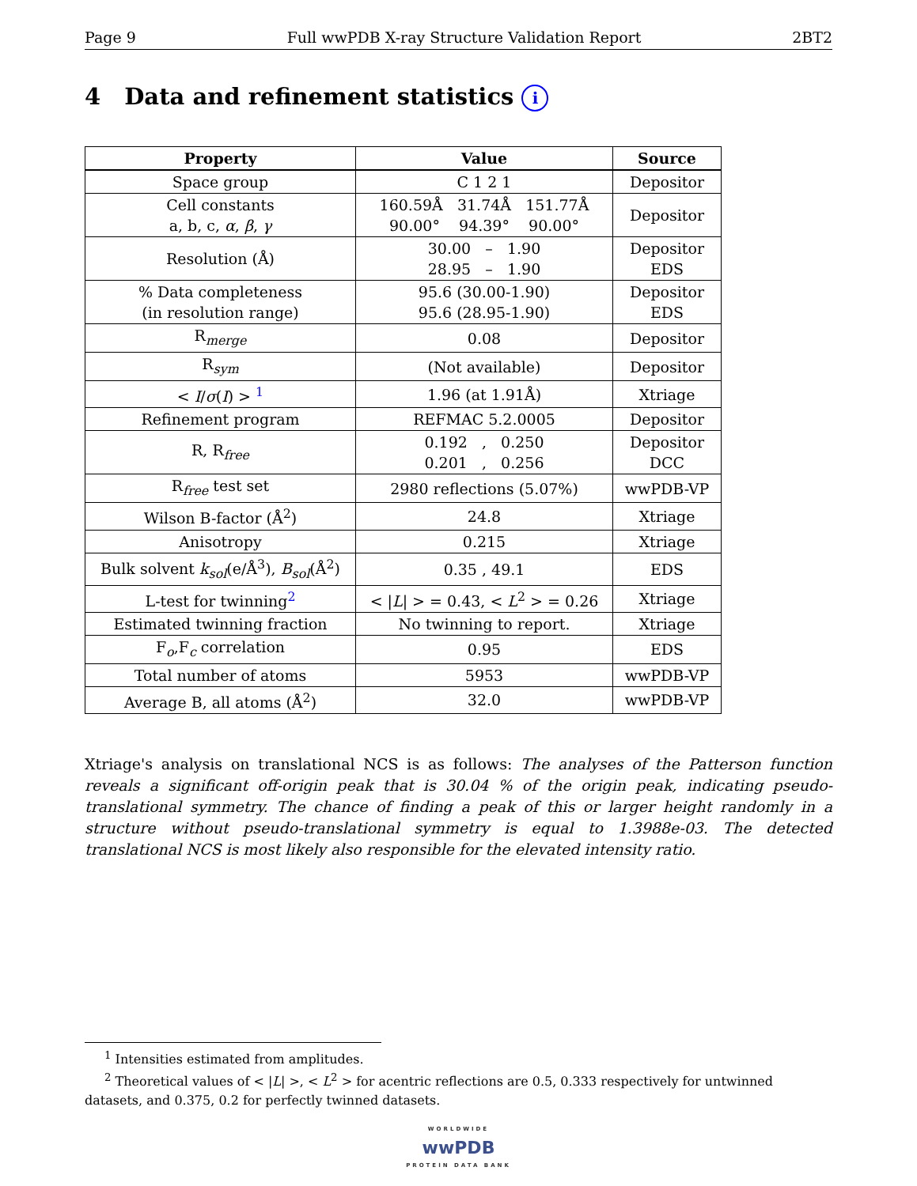Page 9 Full wwPDB X-ray Structure Validation Report 2BT2
4 Data and refinement statistics i
| Property | Value | Source |
| --- | --- | --- |
| Space group | C 1 2 1 | Depositor |
| Cell constants a, b, c, α , β , γ | 160.59Å 31.74Å 151.77Å 90.00° 94.39° 90.00° | Depositor |
| Resolution (Å) | 30.00 – 1.90 28.95 – 1.90 | Depositor EDS |
| % Data completeness (in resolution range) | 95.6 (30.00-1.90) 95.6 (28.95-1.90) | Depositor EDS |
| R<sub>merge</sub> | 0.08 | Depositor |
| R<sub>sym</sub> | (Not available) | Depositor |
| < I / σ ( I ) > <sup>1</sup> | 1.96 (at 1.91Å) | Xtriage |
| Refinement program | REFMAC 5.2.0005 | Depositor |
| R, R<sub>free</sub> | 0.192 , 0.250 0.201 , 0.256 | Depositor DCC |
| R<sub>free</sub> test set | 2980 reflections (5.07%) | wwPDB-VP |
| Wilson B-factor (Å<sup>2</sup>) | 24.8 | Xtriage |
| Anisotropy | 0.215 | Xtriage |
| Bulk solvent k<sub>sol</sub> (e/Å<sup>3</sup>), B<sub>sol</sub> (Å<sup>2</sup>) | 0.35 , 49.1 | EDS |
| L-test for twinning<sup>2</sup> | < / L / > = 0.43, < L<sup>2</sup> > = 0.26 | Xtriage |
| Estimated twinning fraction | No twinning to report. | Xtriage |
| F<sub>o</sub>,F<sub>c</sub> correlation | 0.95 | EDS |
| Total number of atoms | 5953 | wwPDB-VP |
| Average B, all atoms (Å<sup>2</sup>) | 32.0 | wwPDB-VP |
Xtriage's analysis on translational NCS is as follows: The analyses of the Patterson function reveals a significant off-origin peak that is 30.04 % of the origin peak, indicating pseudo-translational symmetry. The chance of finding a peak of this or larger height randomly in a structure without pseudo-translational symmetry is equal to 1.3988e-03. The detected translational NCS is most likely also responsible for the elevated intensity ratio.
<sup>1</sup> Intensities estimated from amplitudes.
<sup>2</sup> Theoretical values of < |L| >, < L<sup>2</sup> > for acentric reflections are 0.5, 0.333 respectively for untwinned datasets, and 0.375, 0.2 for perfectly twinned datasets.
WORLDWIDE
wwPDB
PROTEIN DATA BANK